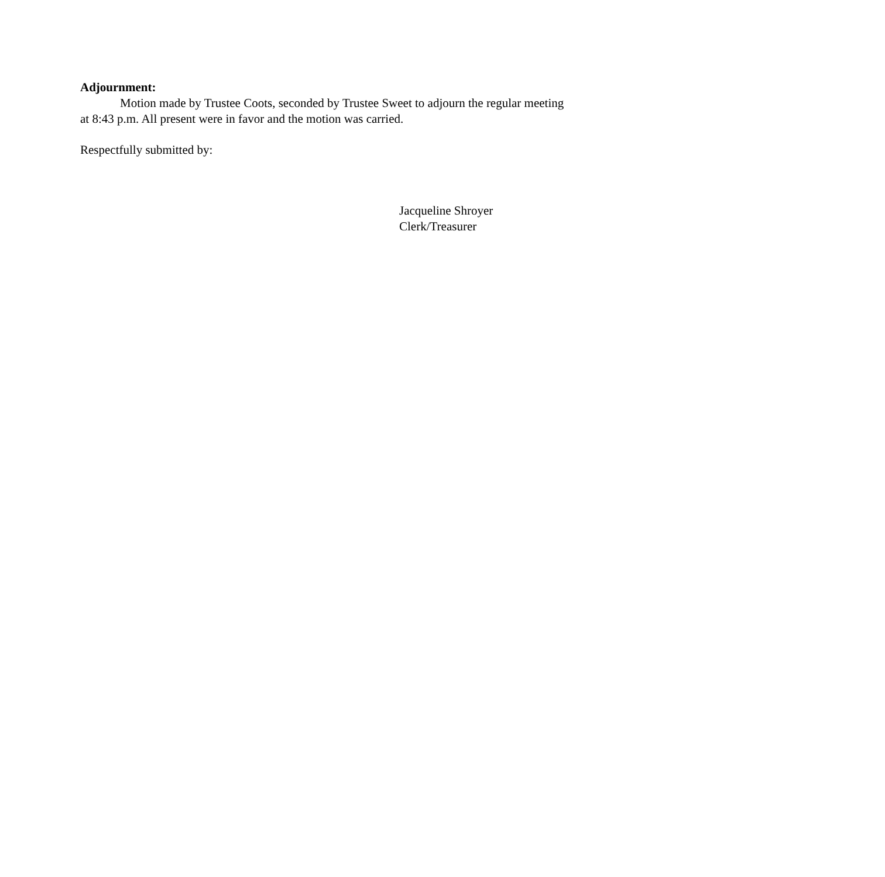Adjournment:
Motion made by Trustee Coots, seconded by Trustee Sweet to adjourn the regular meeting at 8:43 p.m. All present were in favor and the motion was carried.
Respectfully submitted by:
Jacqueline Shroyer
Clerk/Treasurer